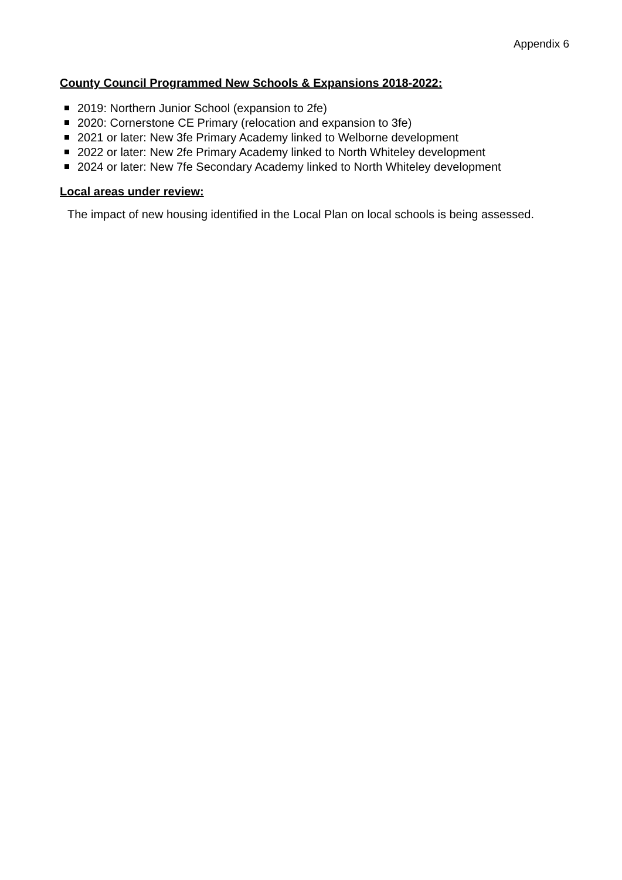Appendix 6
County Council Programmed New Schools & Expansions 2018-2022:
2019: Northern Junior School (expansion to 2fe)
2020: Cornerstone CE Primary (relocation and expansion to 3fe)
2021 or later: New 3fe Primary Academy linked to Welborne development
2022 or later: New 2fe Primary Academy linked to North Whiteley development
2024 or later: New 7fe Secondary Academy linked to North Whiteley development
Local areas under review:
The impact of new housing identified in the Local Plan on local schools is being assessed.